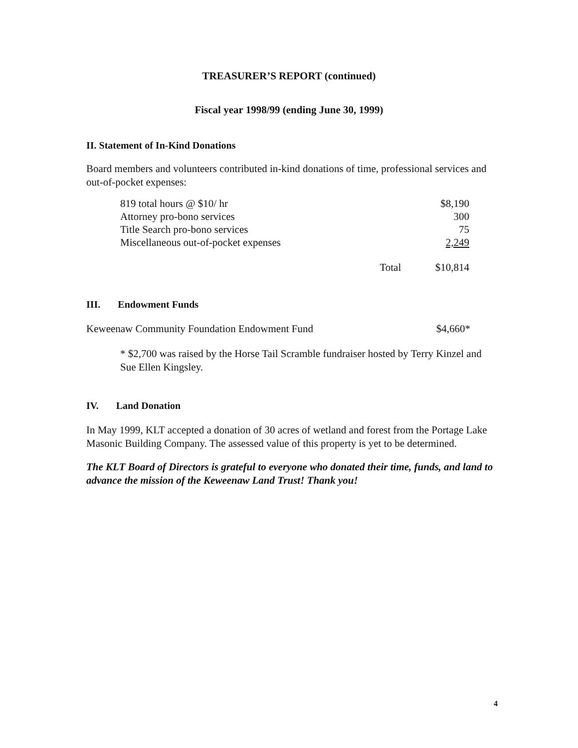TREASURER’S REPORT (continued)
Fiscal year 1998/99 (ending June 30, 1999)
II. Statement of In-Kind Donations
Board members and volunteers contributed in-kind donations of time, professional services and out-of-pocket expenses:
| 819 total hours @ $10/ hr | | $8,190 |
| Attorney pro-bono services | | 300 |
| Title Search pro-bono services | | 75 |
| Miscellaneous out-of-pocket expenses | | 2,249 |
| | Total | $10,814 |
III. Endowment Funds
| Keweenaw Community Foundation Endowment Fund | $4,660* |
* $2,700 was raised by the Horse Tail Scramble fundraiser hosted by Terry Kinzel and Sue Ellen Kingsley.
IV. Land Donation
In May 1999, KLT accepted a donation of 30 acres of wetland and forest from the Portage Lake Masonic Building Company. The assessed value of this property is yet to be determined.
The KLT Board of Directors is grateful to everyone who donated their time, funds, and land to advance the mission of the Keweenaw Land Trust! Thank you!
4